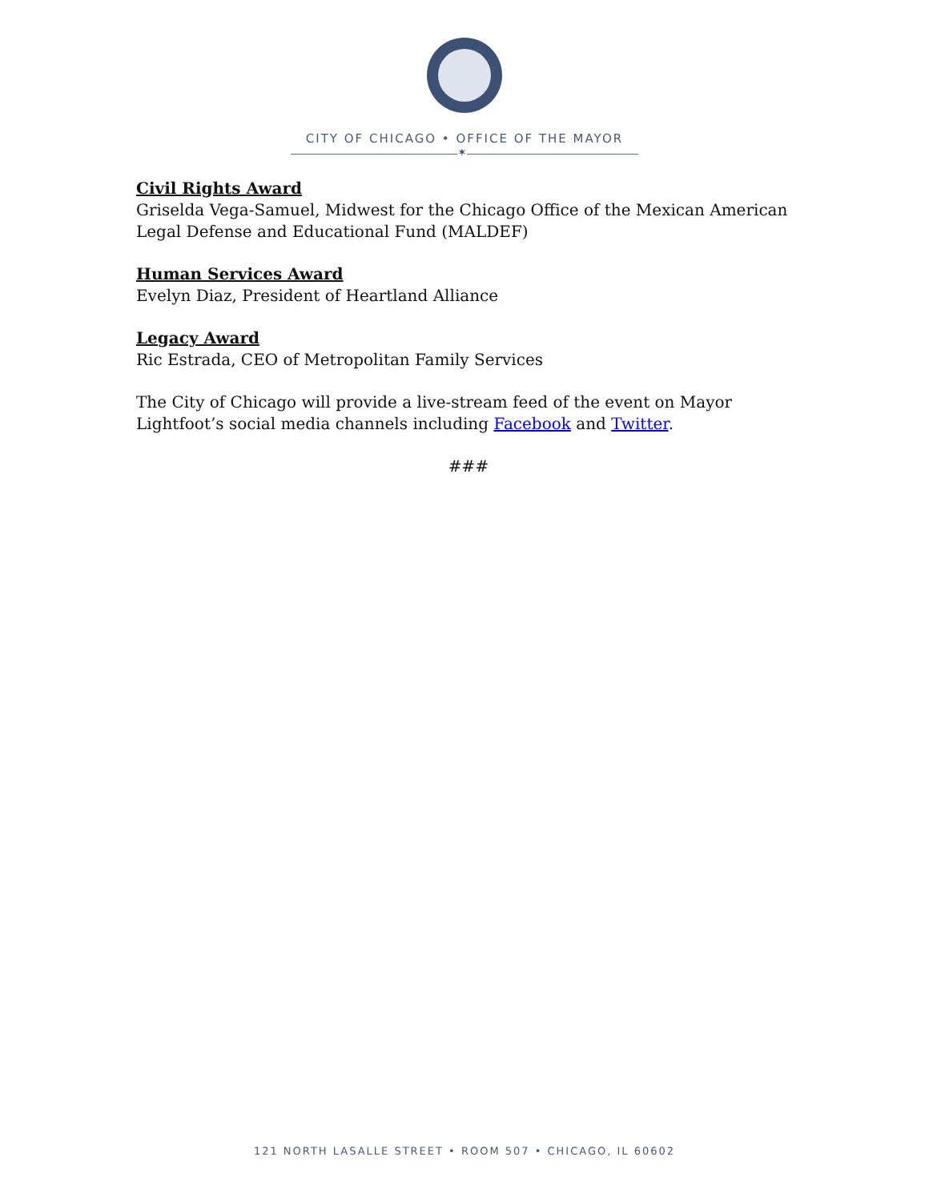CITY OF CHICAGO • OFFICE OF THE MAYOR
✶
Civil Rights Award
Griselda Vega-Samuel, Midwest for the Chicago Office of the Mexican American Legal Defense and Educational Fund (MALDEF)
Human Services Award
Evelyn Diaz, President of Heartland Alliance
Legacy Award
Ric Estrada, CEO of Metropolitan Family Services
The City of Chicago will provide a live-stream feed of the event on Mayor Lightfoot’s social media channels including Facebook and Twitter.
###
121 NORTH LASALLE STREET • ROOM 507 • CHICAGO, IL 60602